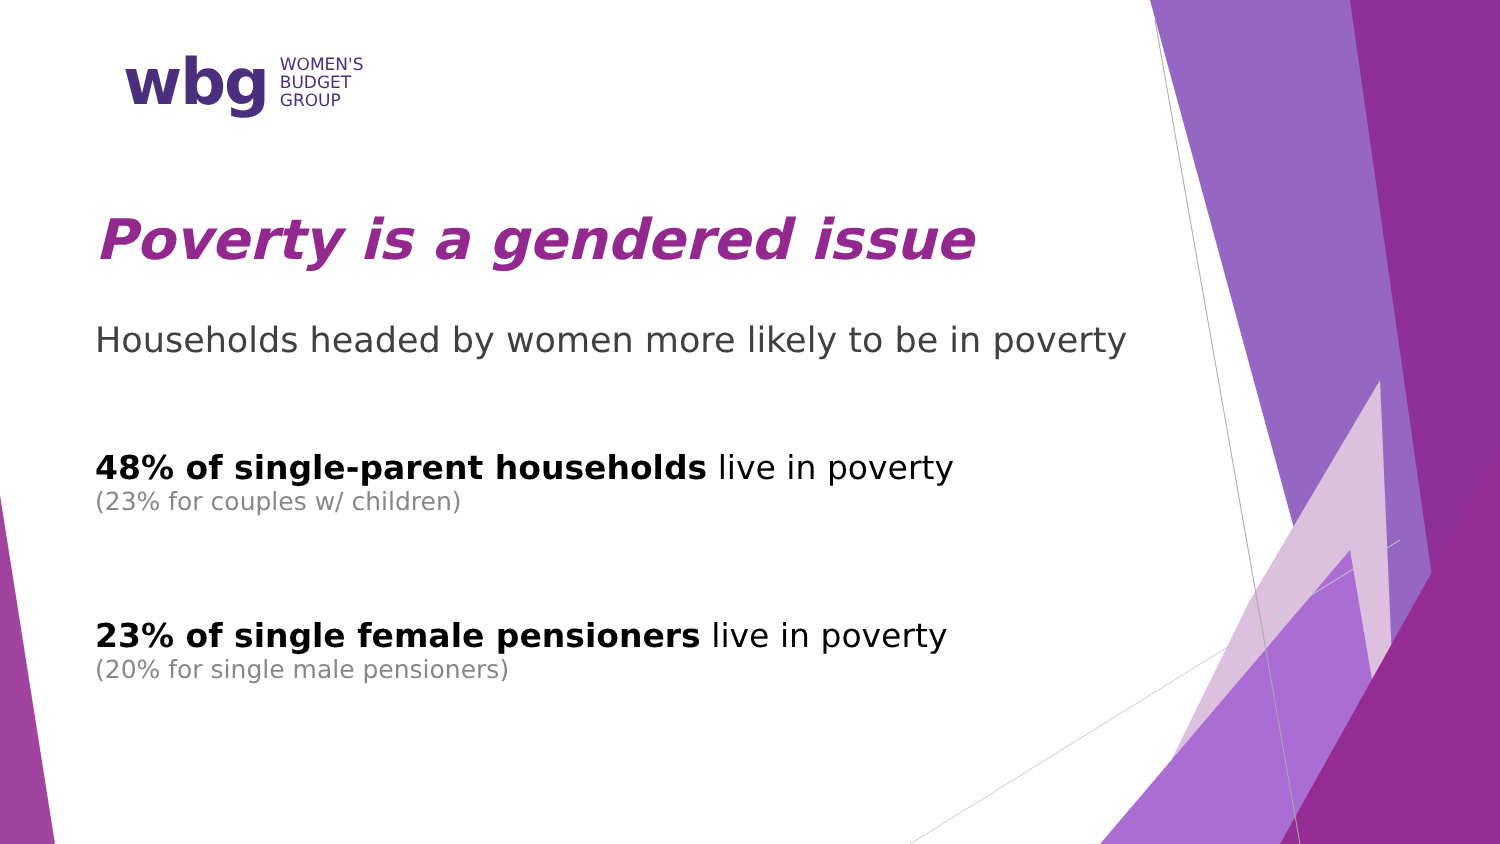wbg
WOMEN'S
BUDGET
GROUP
Poverty is a gendered issue
Households headed by women more likely to be in poverty
48% of single-parent households live in poverty
(23% for couples w/ children)
23% of single female pensioners live in poverty
(20% for single male pensioners)